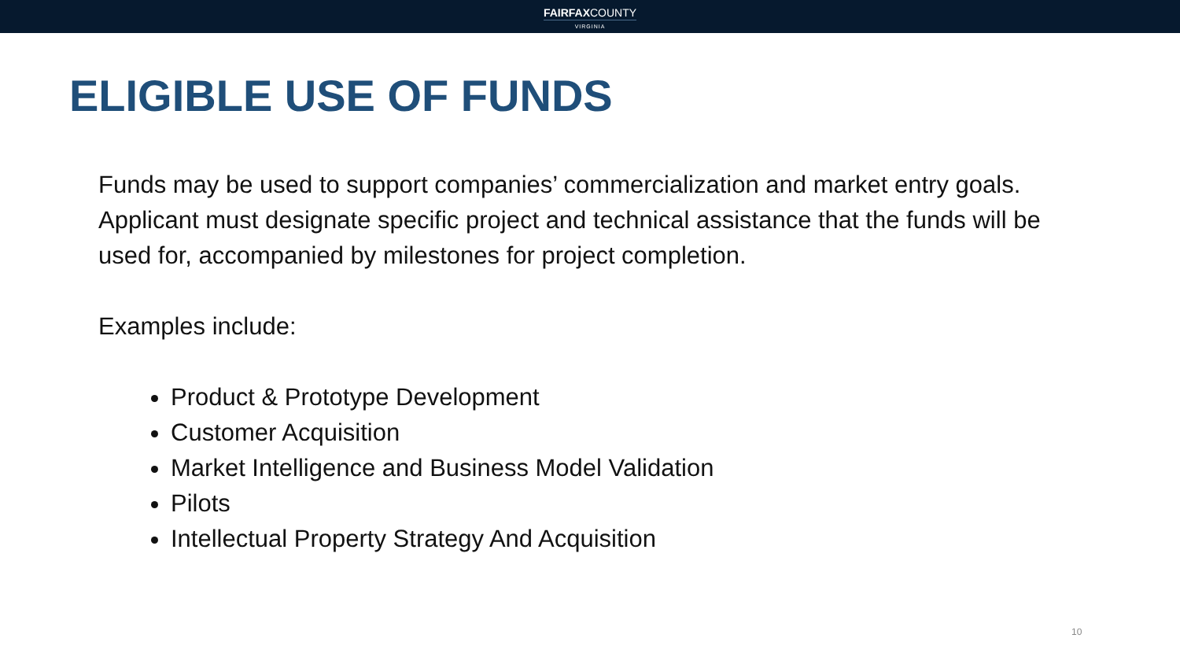FAIRFAXCOUNTY
VIRGINIA
ELIGIBLE USE OF FUNDS
Funds may be used to support companies’ commercialization and market entry goals. Applicant must designate specific project and technical assistance that the funds will be used for, accompanied by milestones for project completion.
Examples include:
Product & Prototype Development
Customer Acquisition
Market Intelligence and Business Model Validation
Pilots
Intellectual Property Strategy And Acquisition
10